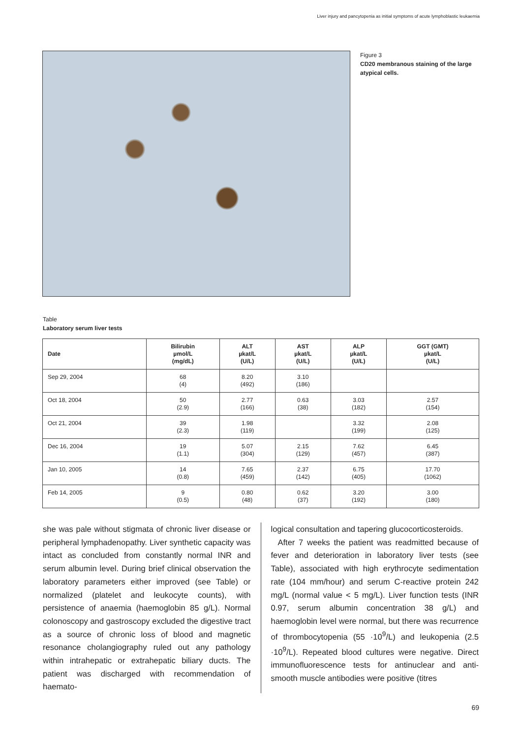Liver injury and pancytopenia as initial symptoms of acute lymphoblastic leukaemia
Figure 3
CD20 membranous staining of the large atypical cells.
Table
Laboratory serum liver tests
| Date | Bilirubin µmol/L (mg/dL) | ALT µkat/L (U/L) | AST µkat/L (U/L) | ALP µkat/L (U/L) | GGT (GMT) µkat/L (U/L) |
| --- | --- | --- | --- | --- | --- |
| Sep 29, 2004 | 68 (4) | 8.20 (492) | 3.10 (186) | | |
| Oct 18, 2004 | 50 (2.9) | 2.77 (166) | 0.63 (38) | 3.03 (182) | 2.57 (154) |
| Oct 21, 2004 | 39 (2.3) | 1.98 (119) | | 3.32 (199) | 2.08 (125) |
| Dec 16, 2004 | 19 (1.1) | 5.07 (304) | 2.15 (129) | 7.62 (457) | 6.45 (387) |
| Jan 10, 2005 | 14 (0.8) | 7.65 (459) | 2.37 (142) | 6.75 (405) | 17.70 (1062) |
| Feb 14, 2005 | 9 (0.5) | 0.80 (48) | 0.62 (37) | 3.20 (192) | 3.00 (180) |
she was pale without stigmata of chronic liver disease or peripheral lymphadenopathy. Liver synthetic capacity was intact as concluded from constantly normal INR and serum albumin level. During brief clinical observation the laboratory parameters either improved (see Table) or normalized (platelet and leukocyte counts), with persistence of anaemia (haemoglobin 85 g/L). Normal colonoscopy and gastroscopy excluded the digestive tract as a source of chronic loss of blood and magnetic resonance cholangiography ruled out any pathology within intrahepatic or extrahepatic biliary ducts. The patient was discharged with recommendation of haemato-
logical consultation and tapering glucocorticosteroids.
After 7 weeks the patient was readmitted because of fever and deterioration in laboratory liver tests (see Table), associated with high erythrocyte sedimentation rate (104 mm/hour) and serum C-reactive protein 242 mg/L (normal value < 5 mg/L). Liver function tests (INR 0.97, serum albumin concentration 38 g/L) and haemoglobin level were normal, but there was recurrence of thrombocytopenia (55 ·10<sup>9</sup>/L) and leukopenia (2.5 ·10<sup>9</sup>/L). Repeated blood cultures were negative. Direct immunofluorescence tests for antinuclear and anti-smooth muscle antibodies were positive (titres
69